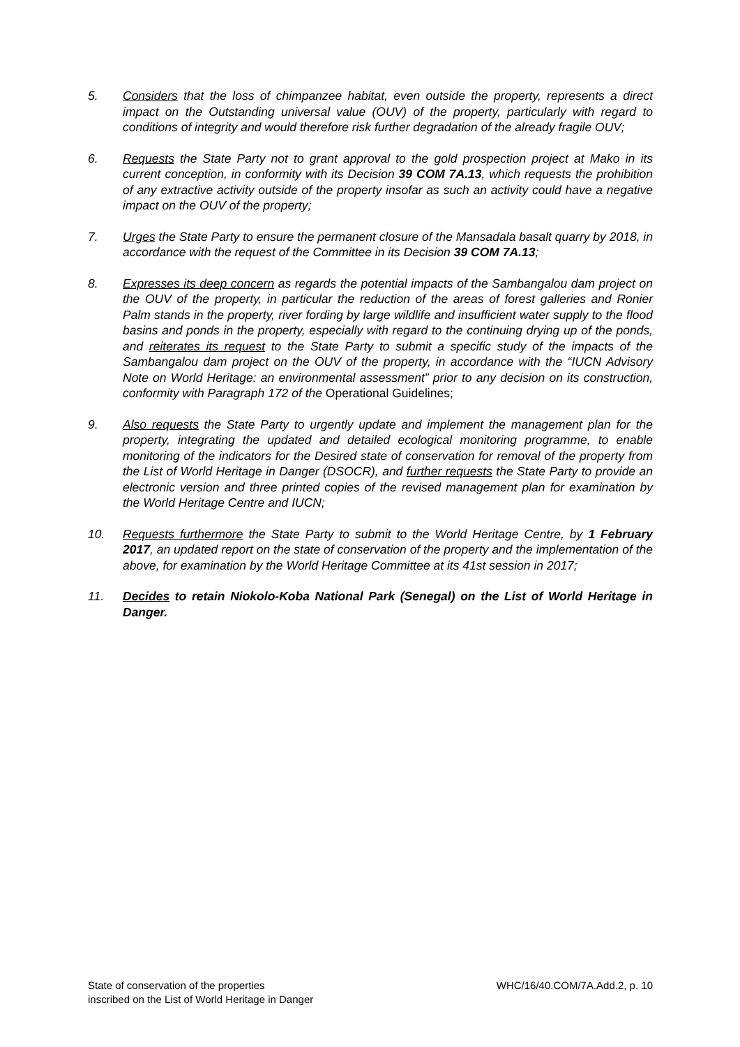5. Considers that the loss of chimpanzee habitat, even outside the property, represents a direct impact on the Outstanding universal value (OUV) of the property, particularly with regard to conditions of integrity and would therefore risk further degradation of the already fragile OUV;
6. Requests the State Party not to grant approval to the gold prospection project at Mako in its current conception, in conformity with its Decision 39 COM 7A.13, which requests the prohibition of any extractive activity outside of the property insofar as such an activity could have a negative impact on the OUV of the property;
7. Urges the State Party to ensure the permanent closure of the Mansadala basalt quarry by 2018, in accordance with the request of the Committee in its Decision 39 COM 7A.13;
8. Expresses its deep concern as regards the potential impacts of the Sambangalou dam project on the OUV of the property, in particular the reduction of the areas of forest galleries and Ronier Palm stands in the property, river fording by large wildlife and insufficient water supply to the flood basins and ponds in the property, especially with regard to the continuing drying up of the ponds, and reiterates its request to the State Party to submit a specific study of the impacts of the Sambangalou dam project on the OUV of the property, in accordance with the “IUCN Advisory Note on World Heritage: an environmental assessment” prior to any decision on its construction, conformity with Paragraph 172 of the Operational Guidelines;
9. Also requests the State Party to urgently update and implement the management plan for the property, integrating the updated and detailed ecological monitoring programme, to enable monitoring of the indicators for the Desired state of conservation for removal of the property from the List of World Heritage in Danger (DSOCR), and further requests the State Party to provide an electronic version and three printed copies of the revised management plan for examination by the World Heritage Centre and IUCN;
10. Requests furthermore the State Party to submit to the World Heritage Centre, by 1 February 2017, an updated report on the state of conservation of the property and the implementation of the above, for examination by the World Heritage Committee at its 41st session in 2017;
11. Decides to retain Niokolo-Koba National Park (Senegal) on the List of World Heritage in Danger.
State of conservation of the properties
inscribed on the List of World Heritage in Danger
WHC/16/40.COM/7A.Add.2, p. 10